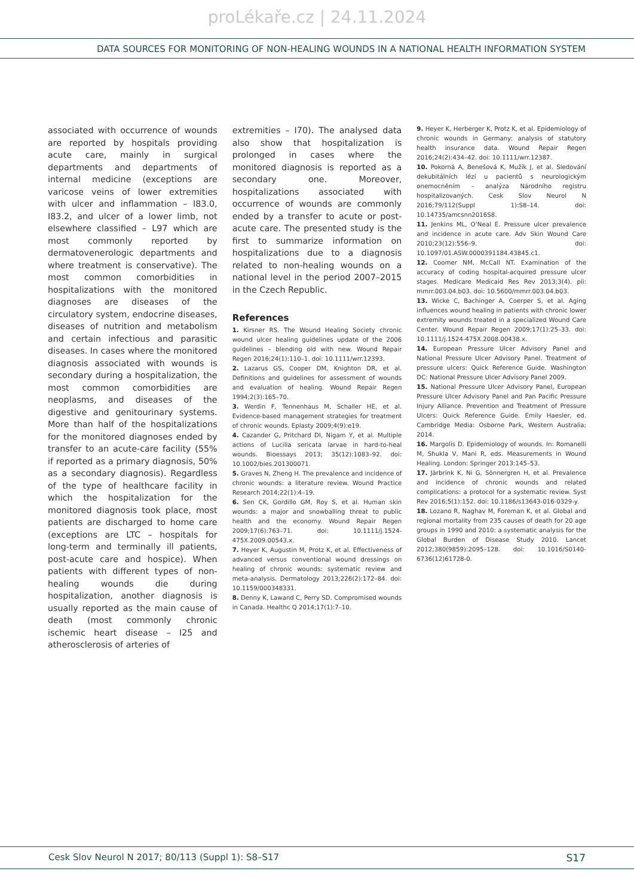proLékaře.cz | 24.11.2024
DATA SOURCES FOR MONITORING OF NON-HEALING WOUNDS IN A NATIONAL HEALTH INFORMATION SYSTEM
associated with occurrence of wounds are reported by hospitals providing acute care, mainly in surgical departments and departments of internal medicine (exceptions are varicose veins of lower extremities with ulcer and inflammation – I83.0, I83.2, and ulcer of a lower limb, not elsewhere classified – L97 which are most commonly reported by dermatovenerologic departments and where treatment is conservative). The most common comorbidities in hospitalizations with the monitored diagnoses are diseases of the circulatory system, endocrine diseases, diseases of nutrition and metabolism and certain infectious and parasitic diseases. In cases where the monitored diagnosis associated with wounds is secondary during a hospitalization, the most common comorbidities are neoplasms, and diseases of the digestive and genitourinary systems. More than half of the hospitalizations for the monitored diagnoses ended by transfer to an acute-care facility (55% if reported as a primary diagnosis, 50% as a secondary diagnosis). Regardless of the type of healthcare facility in which the hospitalization for the monitored diagnosis took place, most patients are discharged to home care (exceptions are LTC – hospitals for long-term and terminally ill patients, post-acute care and hospice). When patients with different types of non-healing wounds die during hospitalization, another diagnosis is usually reported as the main cause of death (most commonly chronic ischemic heart disease – I25 and atherosclerosis of arteries of
extremities – I70). The analysed data also show that hospitalization is prolonged in cases where the monitored diagnosis is reported as a secondary one. Moreover, hospitalizations associated with occurrence of wounds are commonly ended by a transfer to acute or post-acute care. The presented study is the first to summarize information on hospitalizations due to a diagnosis related to non-healing wounds on a national level in the period 2007–2015 in the Czech Republic.
References
1. Kirsner RS. The Wound Healing Society chronic wound ulcer healing guidelines update of the 2006 guidelines – blending old with new. Wound Repair Regen 2016;24(1):110–1. doi: 10.1111/wrr.12393.
2. Lazarus GS, Cooper DM, Knighton DR, et al. Definitions and guidelines for assessment of wounds and evaluation of healing. Wound Repair Regen 1994;2(3):165–70.
3. Werdin F, Tennenhaus M, Schaller HE, et al. Evidence-based management strategies for treatment of chronic wounds. Eplasty 2009;4(9):e19.
4. Cazander G, Pritchard DI, Nigam Y, et al. Multiple actions of Lucilia sericata larvae in hard-to-heal wounds. Bioessays 2013; 35(12):1083–92. doi: 10.1002/bies.201300071.
5. Graves N, Zheng H. The prevalence and incidence of chronic wounds: a literature review. Wound Practice Research 2014;22(1):4–19.
6. Sen CK, Gordillo GM, Roy S, et al. Human skin wounds: a major and snowballing threat to public health and the economy. Wound Repair Regen 2009;17(6):763–71. doi: 10.1111/j.1524-475X.2009.00543.x.
7. Heyer K, Augustin M, Protz K, et al. Effectiveness of advanced versus conventional wound dressings on healing of chronic wounds: systematic review and meta-analysis. Dermatology 2013;226(2):172–84. doi: 10.1159/000348331.
8. Denny K, Lawand C, Perry SD. Compromised wounds in Canada. Healthc Q 2014;17(1):7–10.
9. Heyer K, Herberger K, Protz K, et al. Epidemiology of chronic wounds in Germany: analysis of statutory health insurance data. Wound Repair Regen 2016;24(2):434–42. doi: 10.1111/wrr.12387.
10. Pokorná A, Benešová K, Mužík J, et al. Sledování dekubitálních lézí u pacientů s neurologickým onemocněním – analýza Národního registru hospitalizovaných. Cesk Slov Neurol N 2016;79/112(Suppl 1):S8–14. doi: 10.14735/amcsnn2016S8.
11. Jenkins ML, O’Neal E. Pressure ulcer prevalence and incidence in acute care. Adv Skin Wound Care 2010;23(12):556–9. doi: 10.1097/01.ASW.0000391184.43845.c1.
12. Coomer NM, McCall NT. Examination of the accuracy of coding hospital-acquired pressure ulcer stages. Medicare Medicaid Res Rev 2013;3(4). pii: mmrr.003.04.b03. doi: 10.5600/mmrr.003.04.b03.
13. Wicke C, Bachinger A, Coerper S, et al. Aging influences wound healing in patients with chronic lower extremity wounds treated in a specialized Wound Care Center. Wound Repair Regen 2009;17(1):25–33. doi: 10.1111/j.1524-475X.2008.00438.x.
14. European Pressure Ulcer Advisory Panel and National Pressure Ulcer Advisory Panel. Treatment of pressure ulcers: Quick Reference Guide. Washington DC: National Pressure Ulcer Advisory Panel 2009.
15. National Pressure Ulcer Advisory Panel, European Pressure Ulcer Advisory Panel and Pan Pacific Pressure Injury Alliance. Prevention and Treatment of Pressure Ulcers: Quick Reference Guide. Emily Haesler, ed. Cambridge Media: Osborne Park, Western Australia; 2014.
16. Margolis D. Epidemiology of wounds. In: Romanelli M, Shukla V, Mani R, eds. Measurements in Wound Healing. London: Springer 2013:145–53.
17. Järbrink K, Ni G, Sönnergren H, et al. Prevalence and incidence of chronic wounds and related complications: a protocol for a systematic review. Syst Rev 2016;5(1):152. doi: 10.1186/s13643-016-0329-y.
18. Lozano R, Naghav M, Foreman K, et al. Global and regional mortality from 235 causes of death for 20 age groups in 1990 and 2010: a systematic analysis for the Global Burden of Disease Study 2010. Lancet 2012;380(9859):2095–128. doi: 10.1016/S0140-6736(12)61728-0.
Cesk Slov Neurol N 2017; 80/113 (Suppl 1): S8–S17 S17